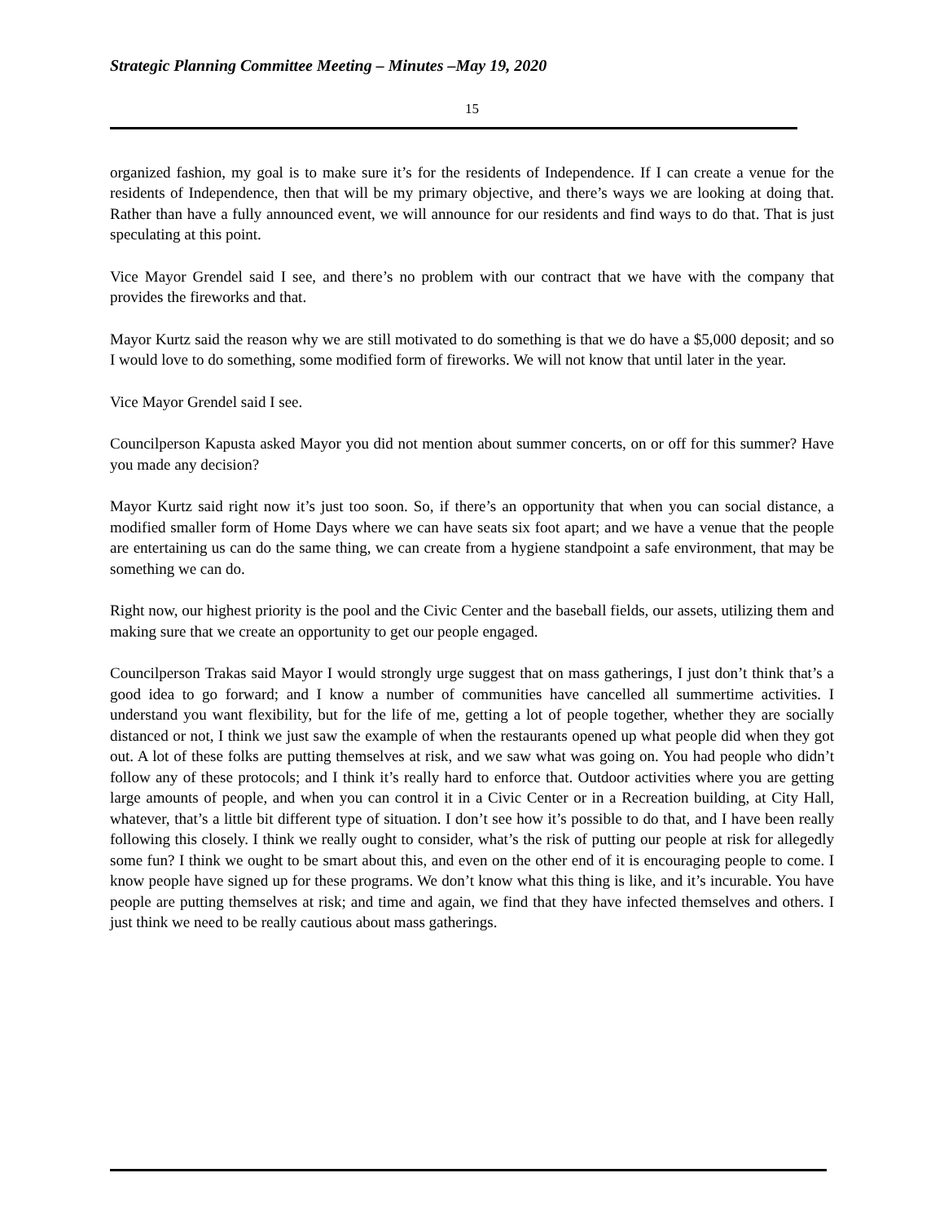Strategic Planning Committee Meeting – Minutes –May 19, 2020
15
organized fashion, my goal is to make sure it’s for the residents of Independence. If I can create a venue for the residents of Independence, then that will be my primary objective, and there’s ways we are looking at doing that. Rather than have a fully announced event, we will announce for our residents and find ways to do that. That is just speculating at this point.
Vice Mayor Grendel said I see, and there’s no problem with our contract that we have with the company that provides the fireworks and that.
Mayor Kurtz said the reason why we are still motivated to do something is that we do have a $5,000 deposit; and so I would love to do something, some modified form of fireworks. We will not know that until later in the year.
Vice Mayor Grendel said I see.
Councilperson Kapusta asked Mayor you did not mention about summer concerts, on or off for this summer? Have you made any decision?
Mayor Kurtz said right now it’s just too soon. So, if there’s an opportunity that when you can social distance, a modified smaller form of Home Days where we can have seats six foot apart; and we have a venue that the people are entertaining us can do the same thing, we can create from a hygiene standpoint a safe environment, that may be something we can do.
Right now, our highest priority is the pool and the Civic Center and the baseball fields, our assets, utilizing them and making sure that we create an opportunity to get our people engaged.
Councilperson Trakas said Mayor I would strongly urge suggest that on mass gatherings, I just don’t think that’s a good idea to go forward; and I know a number of communities have cancelled all summertime activities. I understand you want flexibility, but for the life of me, getting a lot of people together, whether they are socially distanced or not, I think we just saw the example of when the restaurants opened up what people did when they got out. A lot of these folks are putting themselves at risk, and we saw what was going on. You had people who didn’t follow any of these protocols; and I think it’s really hard to enforce that. Outdoor activities where you are getting large amounts of people, and when you can control it in a Civic Center or in a Recreation building, at City Hall, whatever, that’s a little bit different type of situation. I don’t see how it’s possible to do that, and I have been really following this closely. I think we really ought to consider, what’s the risk of putting our people at risk for allegedly some fun? I think we ought to be smart about this, and even on the other end of it is encouraging people to come. I know people have signed up for these programs. We don’t know what this thing is like, and it’s incurable. You have people are putting themselves at risk; and time and again, we find that they have infected themselves and others. I just think we need to be really cautious about mass gatherings.